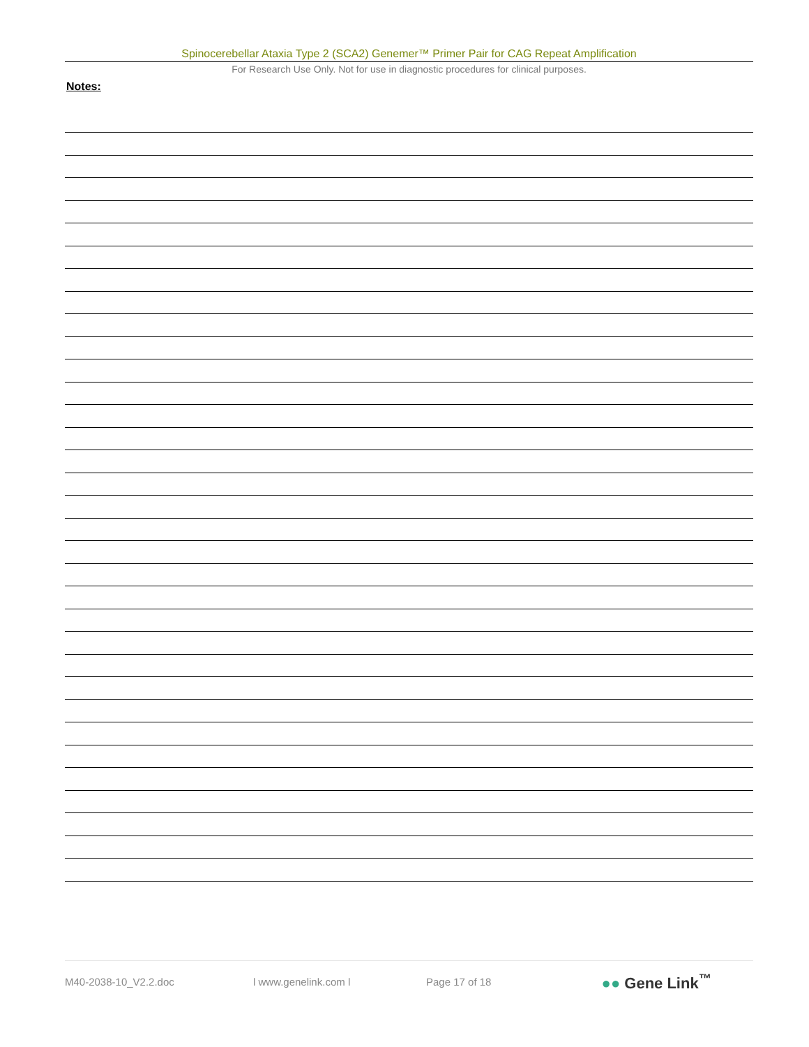Spinocerebellar Ataxia Type 2 (SCA2) Genemer™ Primer Pair for CAG Repeat Amplification
For Research Use Only. Not for use in diagnostic procedures for clinical purposes.
Notes:
M40-2038-10_V2.2.doc l www.genelink.com l Page 17 of 18 ●● Gene Link<sup>™</sup>